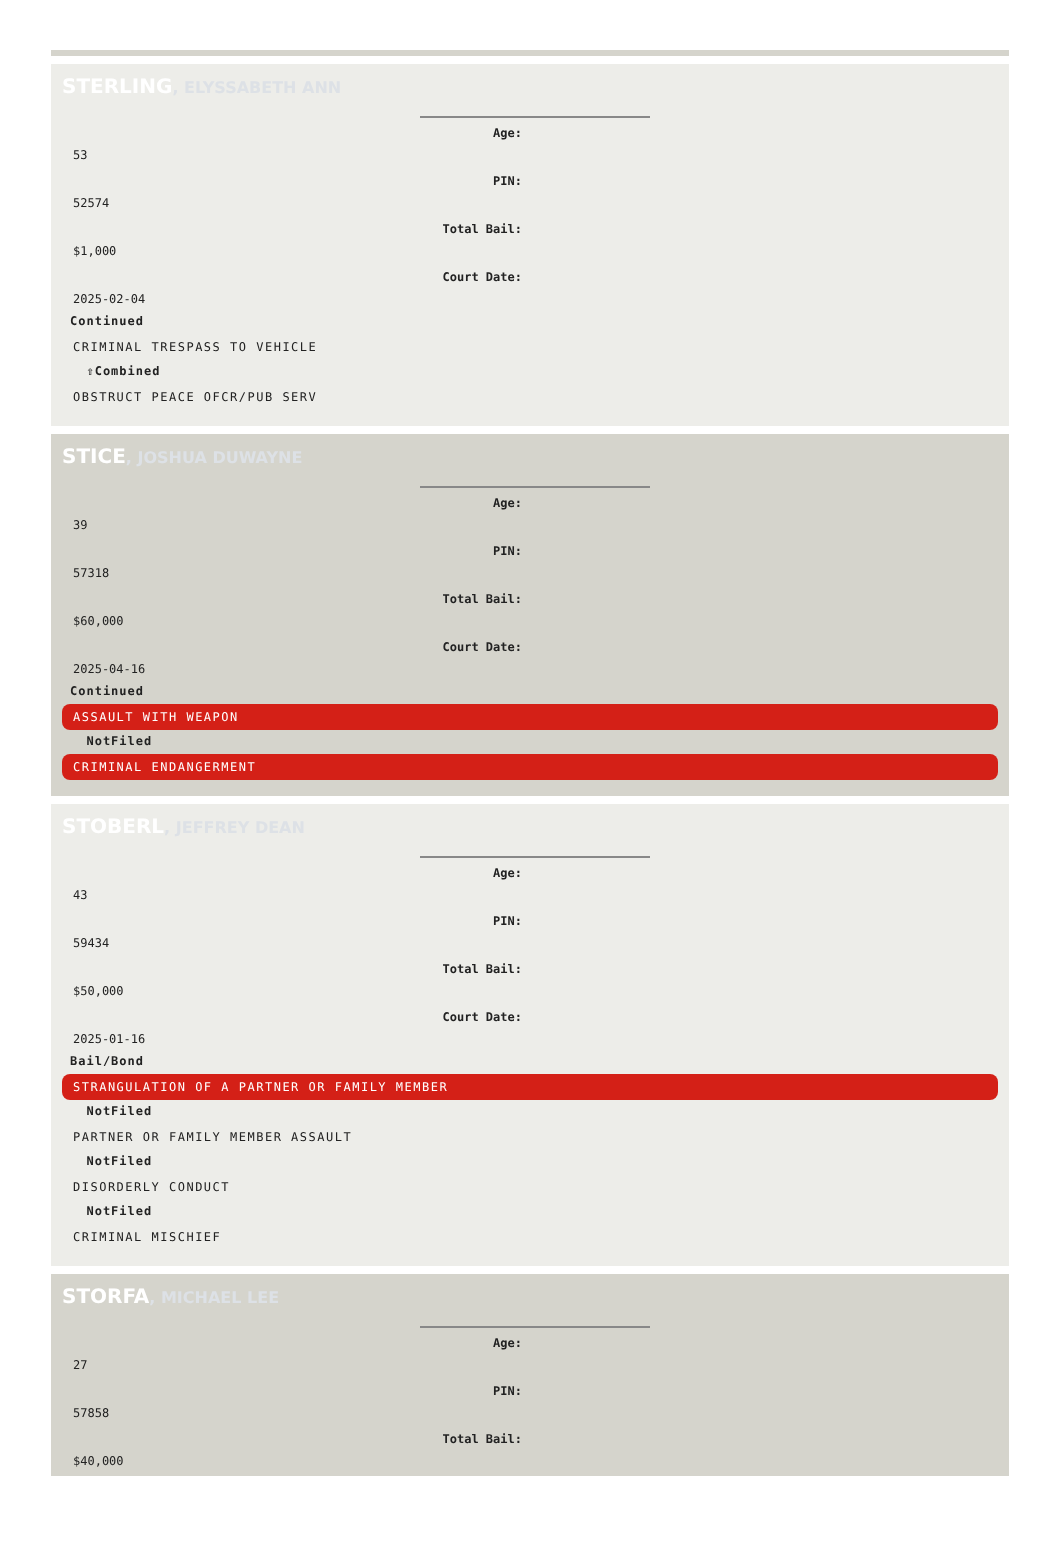STERLING, ELYSSABETH ANN
Age:
53
PIN:
52574
Total Bail:
$1,000
Court Date:
2025-02-04
Continued
CRIMINAL TRESPASS TO VEHICLE
⇧Combined
OBSTRUCT PEACE OFCR/PUB SERV
STICE, JOSHUA DUWAYNE
Age:
39
PIN:
57318
Total Bail:
$60,000
Court Date:
2025-04-16
Continued
ASSAULT WITH WEAPON
NotFiled
CRIMINAL ENDANGERMENT
STOBERL, JEFFREY DEAN
Age:
43
PIN:
59434
Total Bail:
$50,000
Court Date:
2025-01-16
Bail/Bond
STRANGULATION OF A PARTNER OR FAMILY MEMBER
NotFiled
PARTNER OR FAMILY MEMBER ASSAULT
NotFiled
DISORDERLY CONDUCT
NotFiled
CRIMINAL MISCHIEF
STORFA, MICHAEL LEE
Age:
27
PIN:
57858
Total Bail:
$40,000